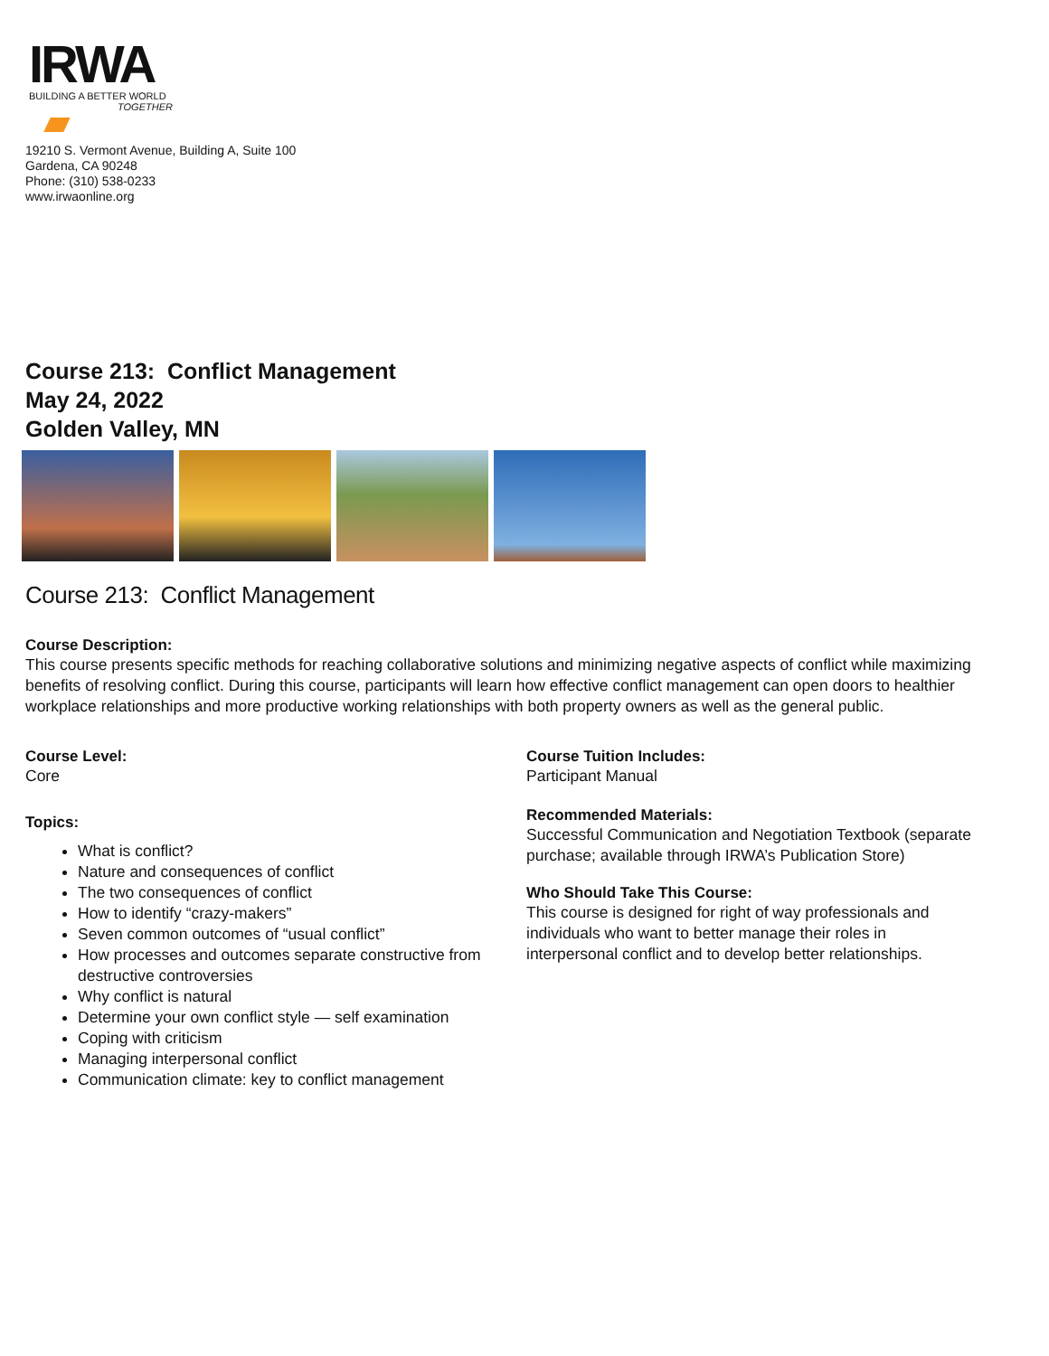IRWA
BUILDING A BETTER WORLD
TOGETHER
19210 S. Vermont Avenue, Building A, Suite 100
Gardena, CA 90248
Phone: (310) 538-0233
www.irwaonline.org
Course 213: Conflict Management
May 24, 2022
Golden Valley, MN
Course 213: Conflict Management
Course Description:
This course presents specific methods for reaching collaborative solutions and minimizing negative aspects of conflict while maximizing benefits of resolving conflict. During this course, participants will learn how effective conflict management can open doors to healthier workplace relationships and more productive working relationships with both property owners as well as the general public.
Course Level:
Core
Topics:
What is conflict?
Nature and consequences of conflict
The two consequences of conflict
How to identify “crazy-makers”
Seven common outcomes of “usual conflict”
How processes and outcomes separate constructive from destructive controversies
Why conflict is natural
Determine your own conflict style — self examination
Coping with criticism
Managing interpersonal conflict
Communication climate: key to conflict management
Course Tuition Includes:
Participant Manual
Recommended Materials:
Successful Communication and Negotiation Textbook (separate purchase; available through IRWA’s Publication Store)
Who Should Take This Course:
This course is designed for right of way professionals and individuals who want to better manage their roles in interpersonal conflict and to develop better relationships.